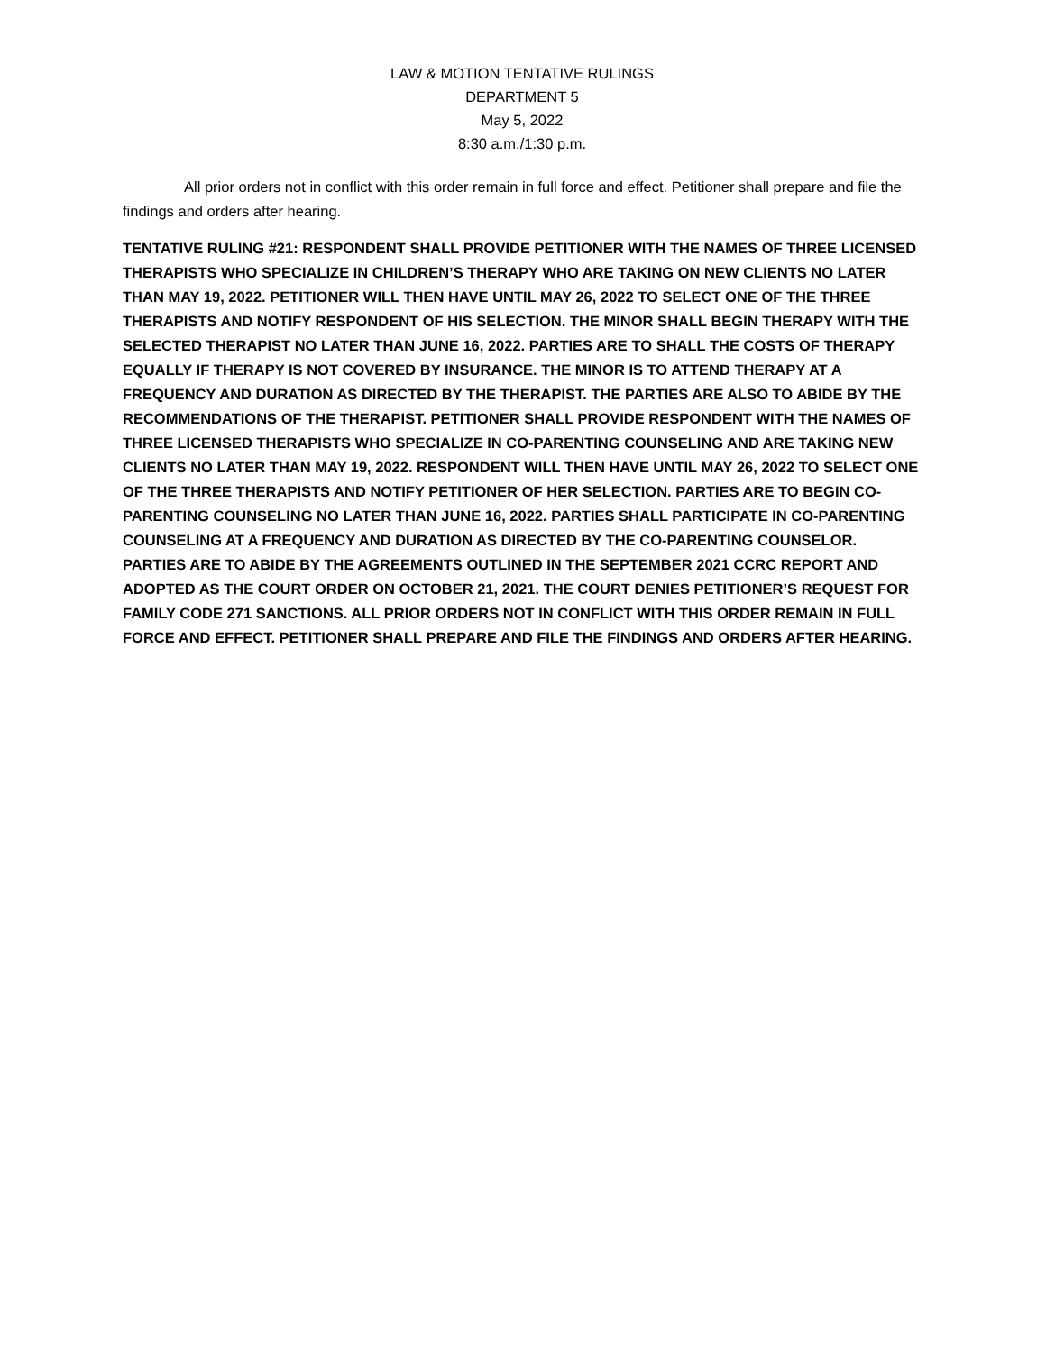LAW & MOTION TENTATIVE RULINGS
DEPARTMENT 5
May 5, 2022
8:30 a.m./1:30 p.m.
All prior orders not in conflict with this order remain in full force and effect. Petitioner shall prepare and file the findings and orders after hearing.
TENTATIVE RULING #21: RESPONDENT SHALL PROVIDE PETITIONER WITH THE NAMES OF THREE LICENSED THERAPISTS WHO SPECIALIZE IN CHILDREN’S THERAPY WHO ARE TAKING ON NEW CLIENTS NO LATER THAN MAY 19, 2022. PETITIONER WILL THEN HAVE UNTIL MAY 26, 2022 TO SELECT ONE OF THE THREE THERAPISTS AND NOTIFY RESPONDENT OF HIS SELECTION. THE MINOR SHALL BEGIN THERAPY WITH THE SELECTED THERAPIST NO LATER THAN JUNE 16, 2022. PARTIES ARE TO SHALL THE COSTS OF THERAPY EQUALLY IF THERAPY IS NOT COVERED BY INSURANCE. THE MINOR IS TO ATTEND THERAPY AT A FREQUENCY AND DURATION AS DIRECTED BY THE THERAPIST. THE PARTIES ARE ALSO TO ABIDE BY THE RECOMMENDATIONS OF THE THERAPIST. PETITIONER SHALL PROVIDE RESPONDENT WITH THE NAMES OF THREE LICENSED THERAPISTS WHO SPECIALIZE IN CO-PARENTING COUNSELING AND ARE TAKING NEW CLIENTS NO LATER THAN MAY 19, 2022. RESPONDENT WILL THEN HAVE UNTIL MAY 26, 2022 TO SELECT ONE OF THE THREE THERAPISTS AND NOTIFY PETITIONER OF HER SELECTION. PARTIES ARE TO BEGIN CO-PARENTING COUNSELING NO LATER THAN JUNE 16, 2022. PARTIES SHALL PARTICIPATE IN CO-PARENTING COUNSELING AT A FREQUENCY AND DURATION AS DIRECTED BY THE CO-PARENTING COUNSELOR. PARTIES ARE TO ABIDE BY THE AGREEMENTS OUTLINED IN THE SEPTEMBER 2021 CCRC REPORT AND ADOPTED AS THE COURT ORDER ON OCTOBER 21, 2021. THE COURT DENIES PETITIONER’S REQUEST FOR FAMILY CODE 271 SANCTIONS. ALL PRIOR ORDERS NOT IN CONFLICT WITH THIS ORDER REMAIN IN FULL FORCE AND EFFECT. PETITIONER SHALL PREPARE AND FILE THE FINDINGS AND ORDERS AFTER HEARING.